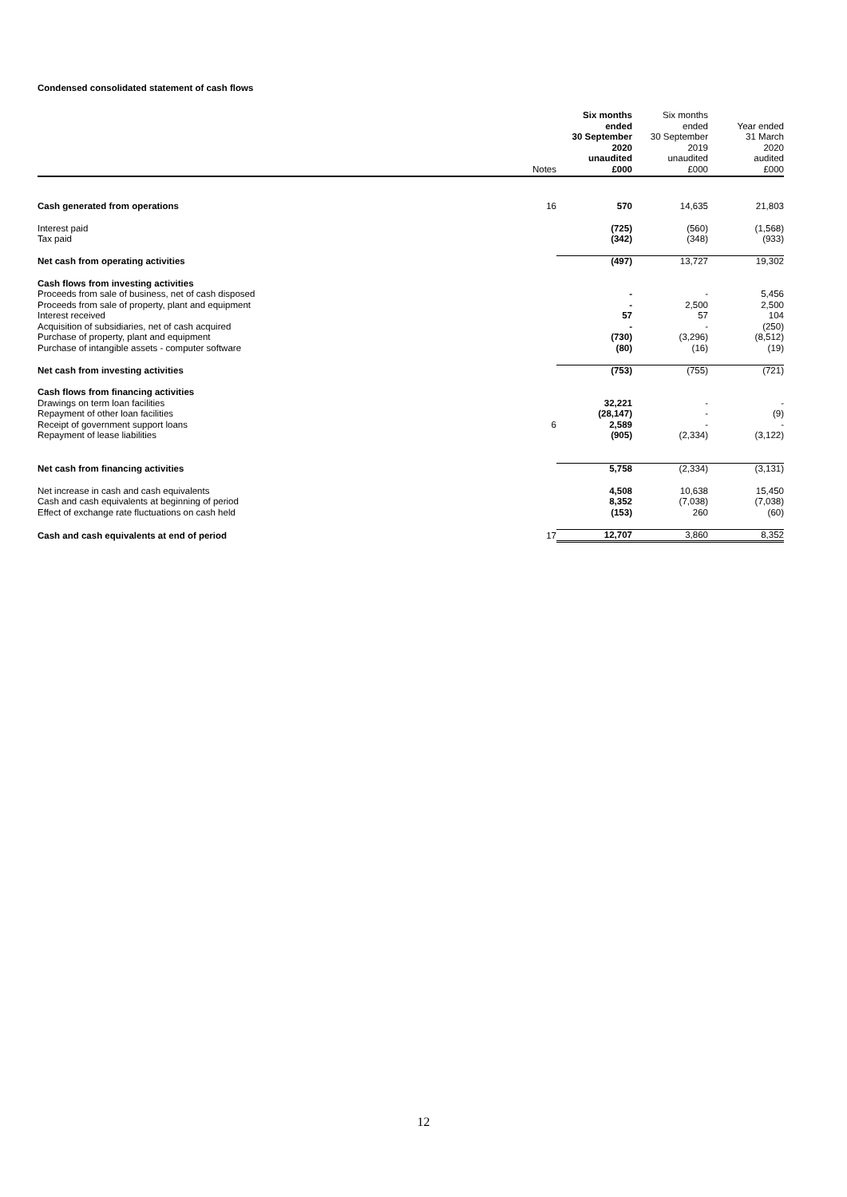Condensed consolidated statement of cash flows
| | Notes | Six months ended 30 September 2020 unaudited £000 | Six months ended 30 September 2019 unaudited £000 | Year ended 31 March 2020 audited £000 |
| --- | --- | --- | --- | --- |
| Cash generated from operations | 16 | 570 | 14,635 | 21,803 |
| Interest paid | | (725) | (560) | (1,568) |
| Tax paid | | (342) | (348) | (933) |
| Net cash from operating activities | | (497) | 13,727 | 19,302 |
| Cash flows from investing activities | | | | |
| Proceeds from sale of business, net of cash disposed | | - | - | 5,456 |
| Proceeds from sale of property, plant and equipment | | - | 2,500 | 2,500 |
| Interest received | | 57 | 57 | 104 |
| Acquisition of subsidiaries, net of cash acquired | | - | - | (250) |
| Purchase of property, plant and equipment | | (730) | (3,296) | (8,512) |
| Purchase of intangible assets - computer software | | (80) | (16) | (19) |
| Net cash from investing activities | | (753) | (755) | (721) |
| Cash flows from financing activities | | | | |
| Drawings on term loan facilities | | 32,221 | - | - |
| Repayment of other loan facilities | | (28,147) | - | (9) |
| Receipt of government support loans | 6 | 2,589 | - | - |
| Repayment of lease liabilities | | (905) | (2,334) | (3,122) |
| Net cash from financing activities | | 5,758 | (2,334) | (3,131) |
| Net increase in cash and cash equivalents | | 4,508 | 10,638 | 15,450 |
| Cash and cash equivalents at beginning of period | | 8,352 | (7,038) | (7,038) |
| Effect of exchange rate fluctuations on cash held | | (153) | 260 | (60) |
| Cash and cash equivalents at end of period | 17 | 12,707 | 3,860 | 8,352 |
12